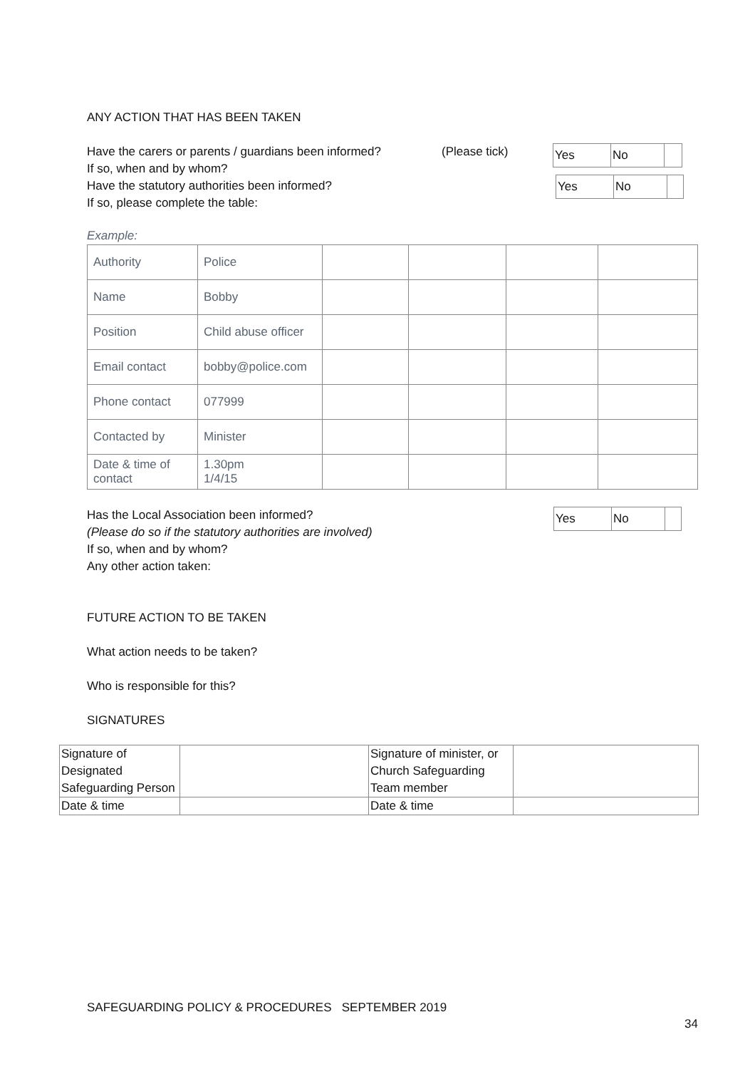ANY ACTION THAT HAS BEEN TAKEN
Have the carers or parents / guardians been informed?
If so, when and by whom?
Have the statutory authorities been informed?
If so, please complete the table:
(Please tick)
| Yes | No | |
| Yes | No | |
Example:
| Authority | Police | | | | |
| Name | Bobby | | | | |
| Position | Child abuse officer | | | | |
| Email contact | bobby@police.com | | | | |
| Phone contact | 077999 | | | | |
| Contacted by | Minister | | | | |
| Date & time of contact | 1.30pm 1/4/15 | | | | |
Has the Local Association been informed?
(Please do so if the statutory authorities are involved)
If so, when and by whom?
Any other action taken:
| Yes | No | |
FUTURE ACTION TO BE TAKEN
What action needs to be taken?
Who is responsible for this?
SIGNATURES
| Signature of Designated Safeguarding Person | | Signature of minister, or Church Safeguarding Team member | |
| Date & time | | Date & time | |
SAFEGUARDING POLICY & PROCEDURES SEPTEMBER 2019
34